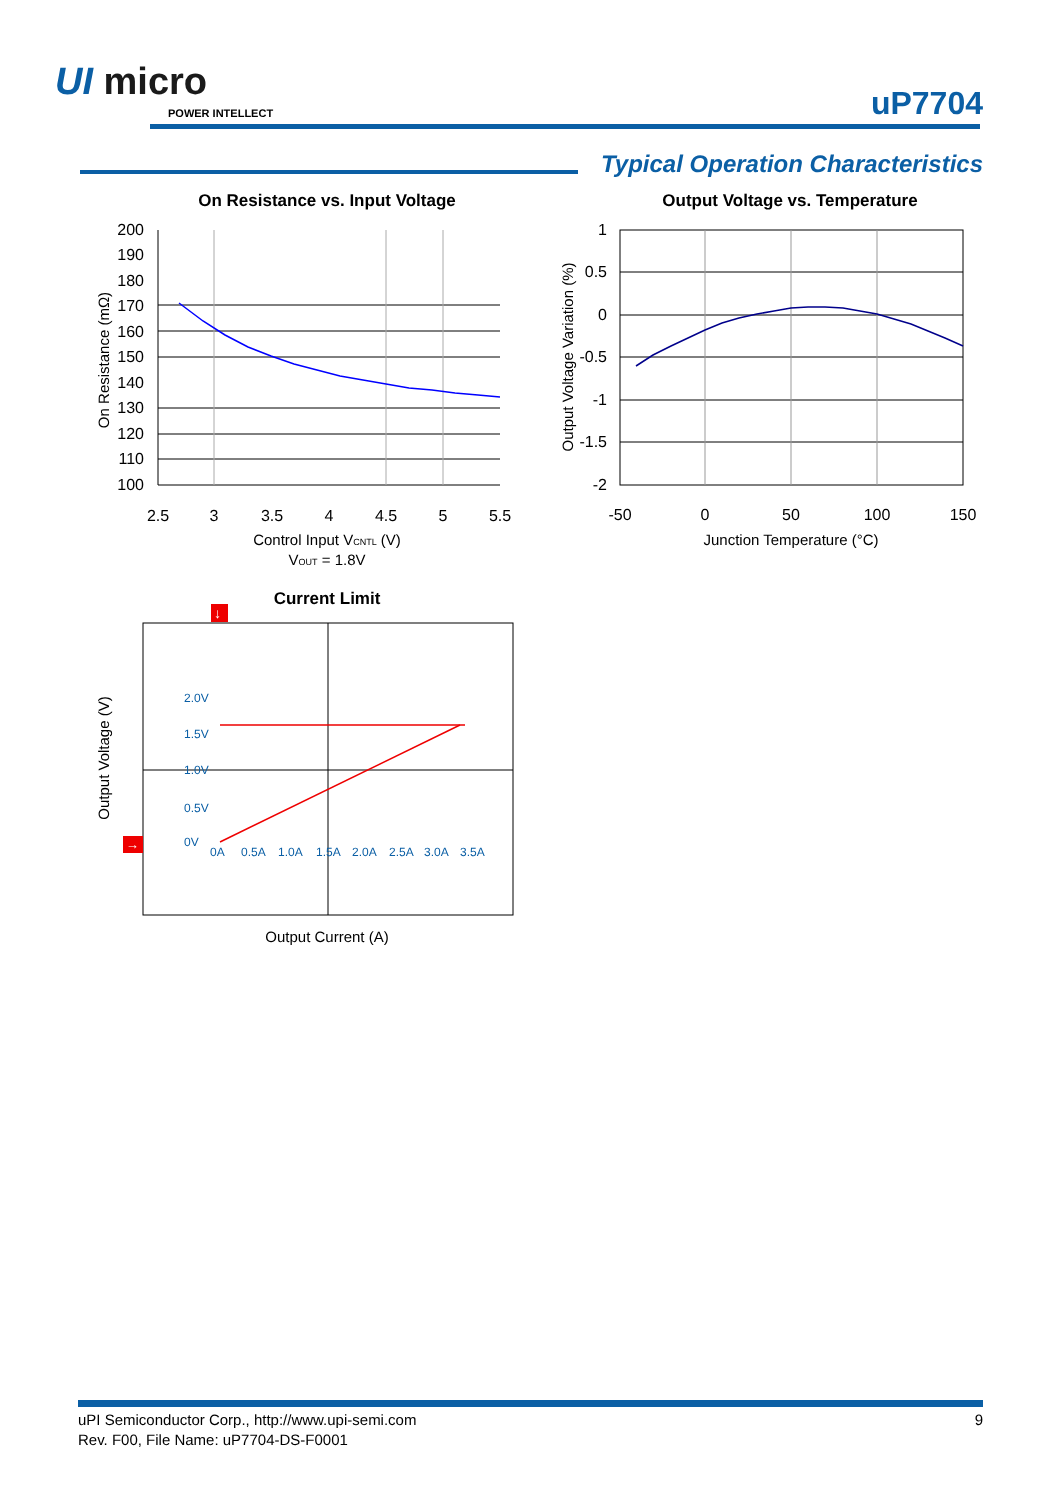UI micro
POWER INTELLECT uP7704
Typical Operation Characteristics
On Resistance vs. Input Voltage
200
190
180
170
160
150
140
130
120
110
100
2.5
3
3.5
4
4.5
5
5.5
Control Input VCNTL (V)
VOUT = 1.8V
On Resistance (mΩ)
Output Voltage vs. Temperature
1
0.5
0
-0.5
-1
-1.5
-2
-50
0
50
100
150
Junction Temperature (°C)
Output Voltage Variation (%)
Current Limit
↓
→
2.0V
1.5V
1.0V
0.5V
0V
0A
0.5A
1.0A
1.5A
2.0A
2.5A
3.0A
3.5A
Output Current (A)
Output Voltage (V)
uPI Semiconductor Corp., http://www.upi-semi.com
Rev. F00, File Name: uP7704-DS-F0001
9